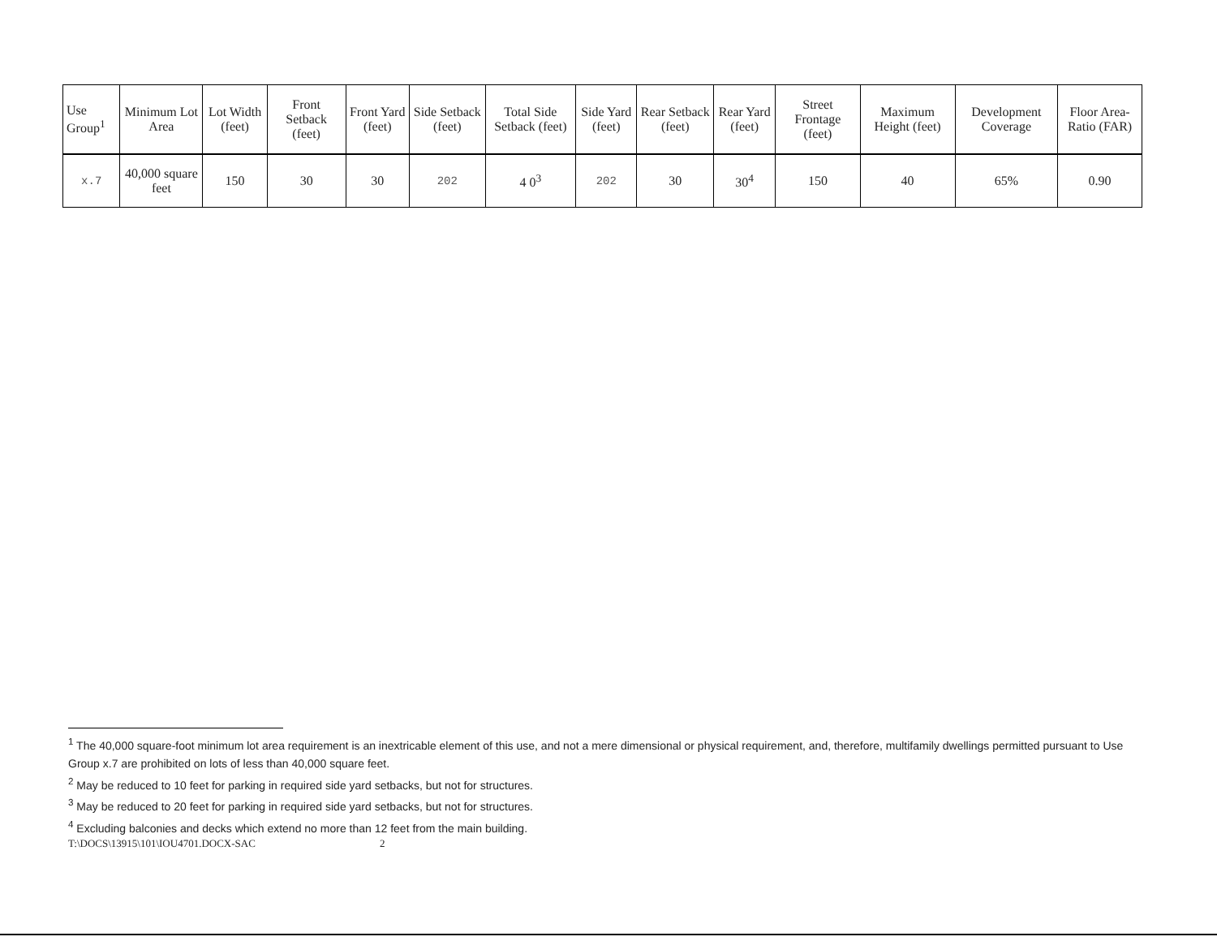| Use Group<sup>1</sup> | Minimum Lot Area | Lot Width (feet) | Front Setback (feet) | Front Yard (feet) | Side Setback (feet) | Total Side Setback (feet) | Side Yard (feet) | Rear Setback (feet) | Rear Yard (feet) | Street Frontage (feet) | Maximum Height (feet) | Development Coverage | Floor Area-Ratio (FAR) |
| --- | --- | --- | --- | --- | --- | --- | --- | --- | --- | --- | --- | --- | --- |
| x.7 | 40,000 square feet | 150 | 30 | 30 | 202 | 4 0<sup>3</sup> | 202 | 30 | 30<sup>4</sup> | 150 | 40 | 65% | 0.90 |
<sup>1</sup> The 40,000 square-foot minimum lot area requirement is an inextricable element of this use, and not a mere dimensional or physical requirement, and, therefore, multifamily dwellings permitted pursuant to Use Group x.7 are prohibited on lots of less than 40,000 square feet.
<sup>2</sup> May be reduced to 10 feet for parking in required side yard setbacks, but not for structures.
<sup>3</sup> May be reduced to 20 feet for parking in required side yard setbacks, but not for structures.
<sup>4</sup> Excluding balconies and decks which extend no more than 12 feet from the main building.
T:\DOCS\13915\101\IOU4701.DOCX-SAC 2